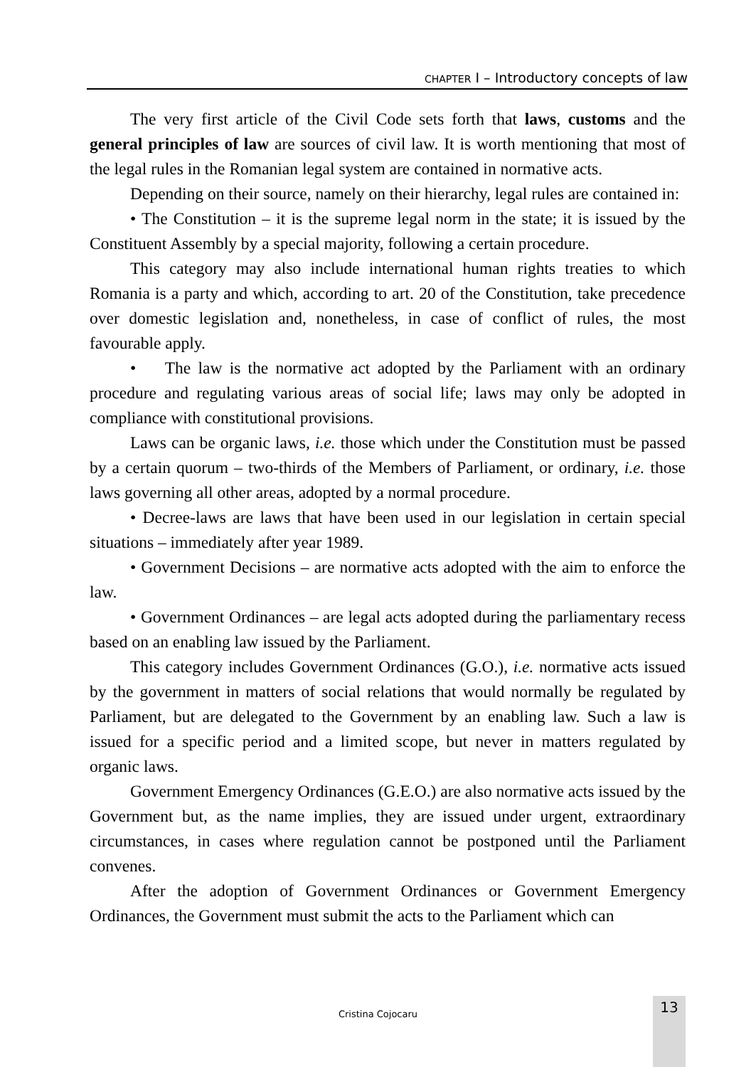CHAPTER I – Introductory concepts of law
The very first article of the Civil Code sets forth that laws, customs and the general principles of law are sources of civil law. It is worth mentioning that most of the legal rules in the Romanian legal system are contained in normative acts.
Depending on their source, namely on their hierarchy, legal rules are contained in:
• The Constitution – it is the supreme legal norm in the state; it is issued by the Constituent Assembly by a special majority, following a certain procedure.
This category may also include international human rights treaties to which Romania is a party and which, according to art. 20 of the Constitution, take precedence over domestic legislation and, nonetheless, in case of conflict of rules, the most favourable apply.
• The law is the normative act adopted by the Parliament with an ordinary procedure and regulating various areas of social life; laws may only be adopted in compliance with constitutional provisions.
Laws can be organic laws, i.e. those which under the Constitution must be passed by a certain quorum – two-thirds of the Members of Parliament, or ordinary, i.e. those laws governing all other areas, adopted by a normal procedure.
• Decree-laws are laws that have been used in our legislation in certain special situations – immediately after year 1989.
• Government Decisions – are normative acts adopted with the aim to enforce the law.
• Government Ordinances – are legal acts adopted during the parliamentary recess based on an enabling law issued by the Parliament.
This category includes Government Ordinances (G.O.), i.e. normative acts issued by the government in matters of social relations that would normally be regulated by Parliament, but are delegated to the Government by an enabling law. Such a law is issued for a specific period and a limited scope, but never in matters regulated by organic laws.
Government Emergency Ordinances (G.E.O.) are also normative acts issued by the Government but, as the name implies, they are issued under urgent, extraordinary circumstances, in cases where regulation cannot be postponed until the Parliament convenes.
After the adoption of Government Ordinances or Government Emergency Ordinances, the Government must submit the acts to the Parliament which can
Cristina Cojocaru
13